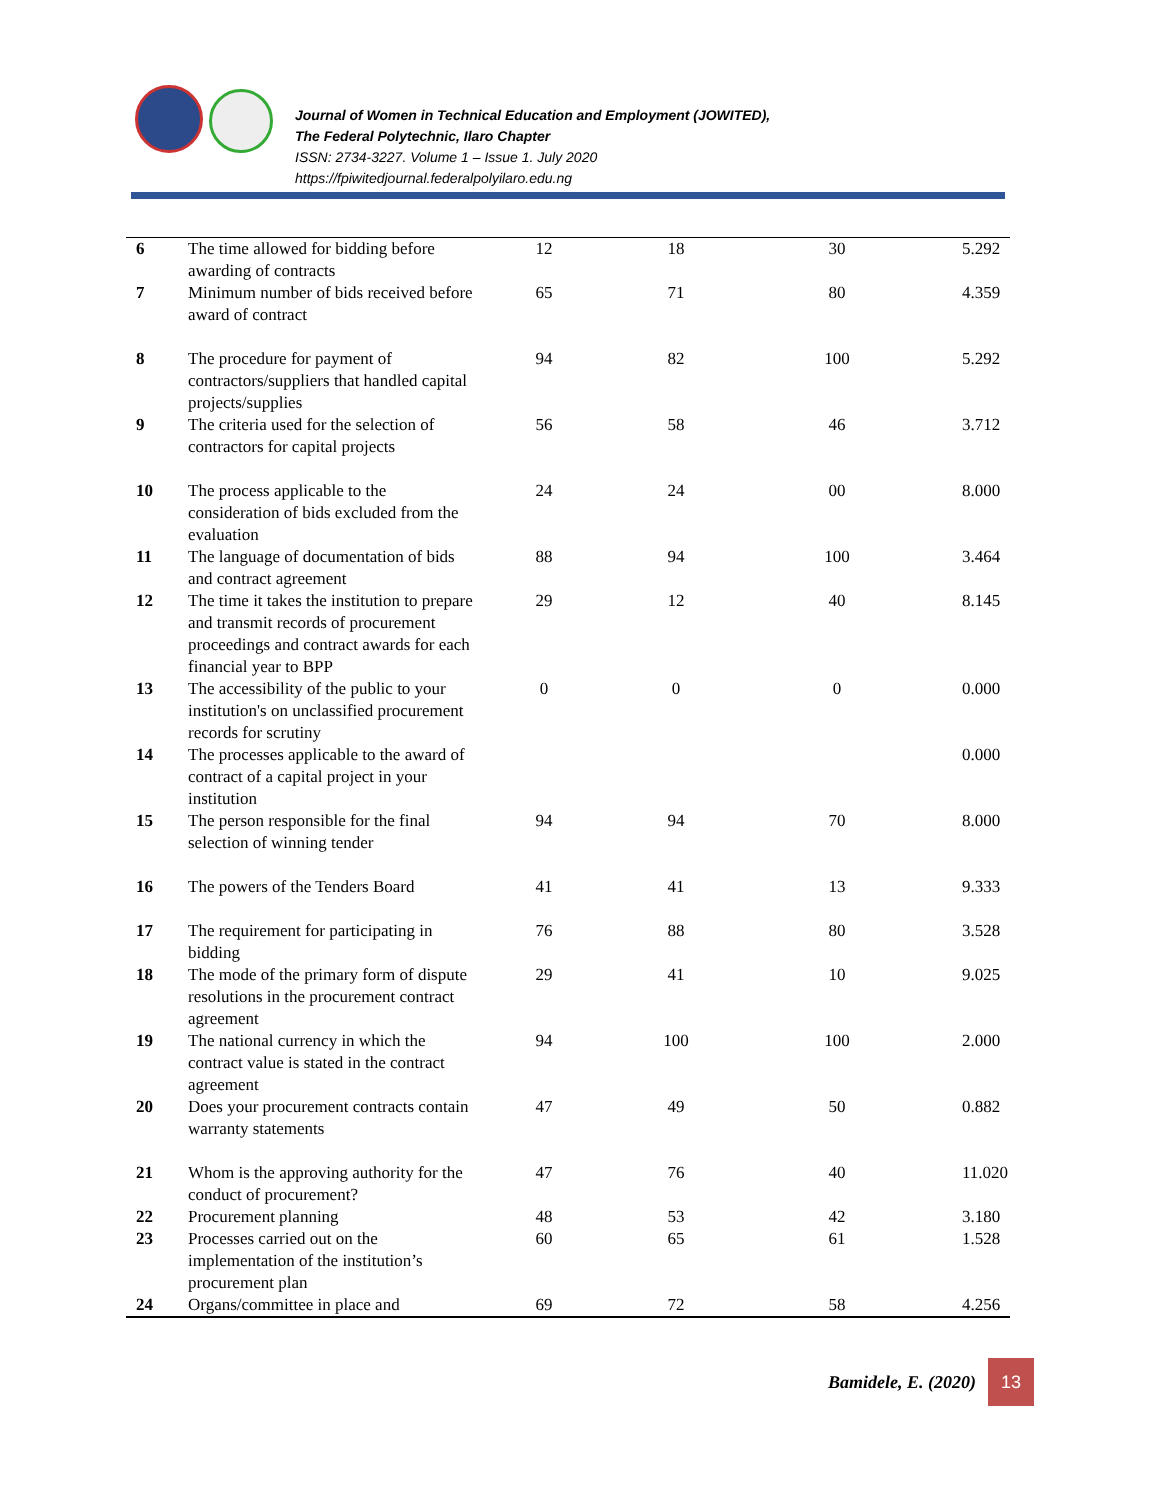Journal of Women in Technical Education and Employment (JOWITED),
The Federal Polytechnic, Ilaro Chapter
ISSN: 2734-3227. Volume 1 – Issue 1. July 2020
https://fpiwitedjournal.federalpolyilaro.edu.ng
| 6 | The time allowed for bidding before awarding of contracts | 12 | 18 | 30 | 5.292 |
| 7 | Minimum number of bids received before award of contract | 65 | 71 | 80 | 4.359 |
| 8 | The procedure for payment of contractors/suppliers that handled capital projects/supplies | 94 | 82 | 100 | 5.292 |
| 9 | The criteria used for the selection of contractors for capital projects | 56 | 58 | 46 | 3.712 |
| 10 | The process applicable to the consideration of bids excluded from the evaluation | 24 | 24 | 00 | 8.000 |
| 11 | The language of documentation of bids and contract agreement | 88 | 94 | 100 | 3.464 |
| 12 | The time it takes the institution to prepare and transmit records of procurement proceedings and contract awards for each financial year to BPP | 29 | 12 | 40 | 8.145 |
| 13 | The accessibility of the public to your institution's on unclassified procurement records for scrutiny | 0 | 0 | 0 | 0.000 |
| 14 | The processes applicable to the award of contract of a capital project in your institution | | | | 0.000 |
| 15 | The person responsible for the final selection of winning tender | 94 | 94 | 70 | 8.000 |
| 16 | The powers of the Tenders Board | 41 | 41 | 13 | 9.333 |
| 17 | The requirement for participating in bidding | 76 | 88 | 80 | 3.528 |
| 18 | The mode of the primary form of dispute resolutions in the procurement contract agreement | 29 | 41 | 10 | 9.025 |
| 19 | The national currency in which the contract value is stated in the contract agreement | 94 | 100 | 100 | 2.000 |
| 20 | Does your procurement contracts contain warranty statements | 47 | 49 | 50 | 0.882 |
| 21 | Whom is the approving authority for the conduct of procurement? | 47 | 76 | 40 | 11.020 |
| 22 | Procurement planning | 48 | 53 | 42 | 3.180 |
| 23 | Processes carried out on the implementation of the institution’s procurement plan | 60 | 65 | 61 | 1.528 |
| 24 | Organs/committee in place and | 69 | 72 | 58 | 4.256 |
Bamidele, E. (2020)
13